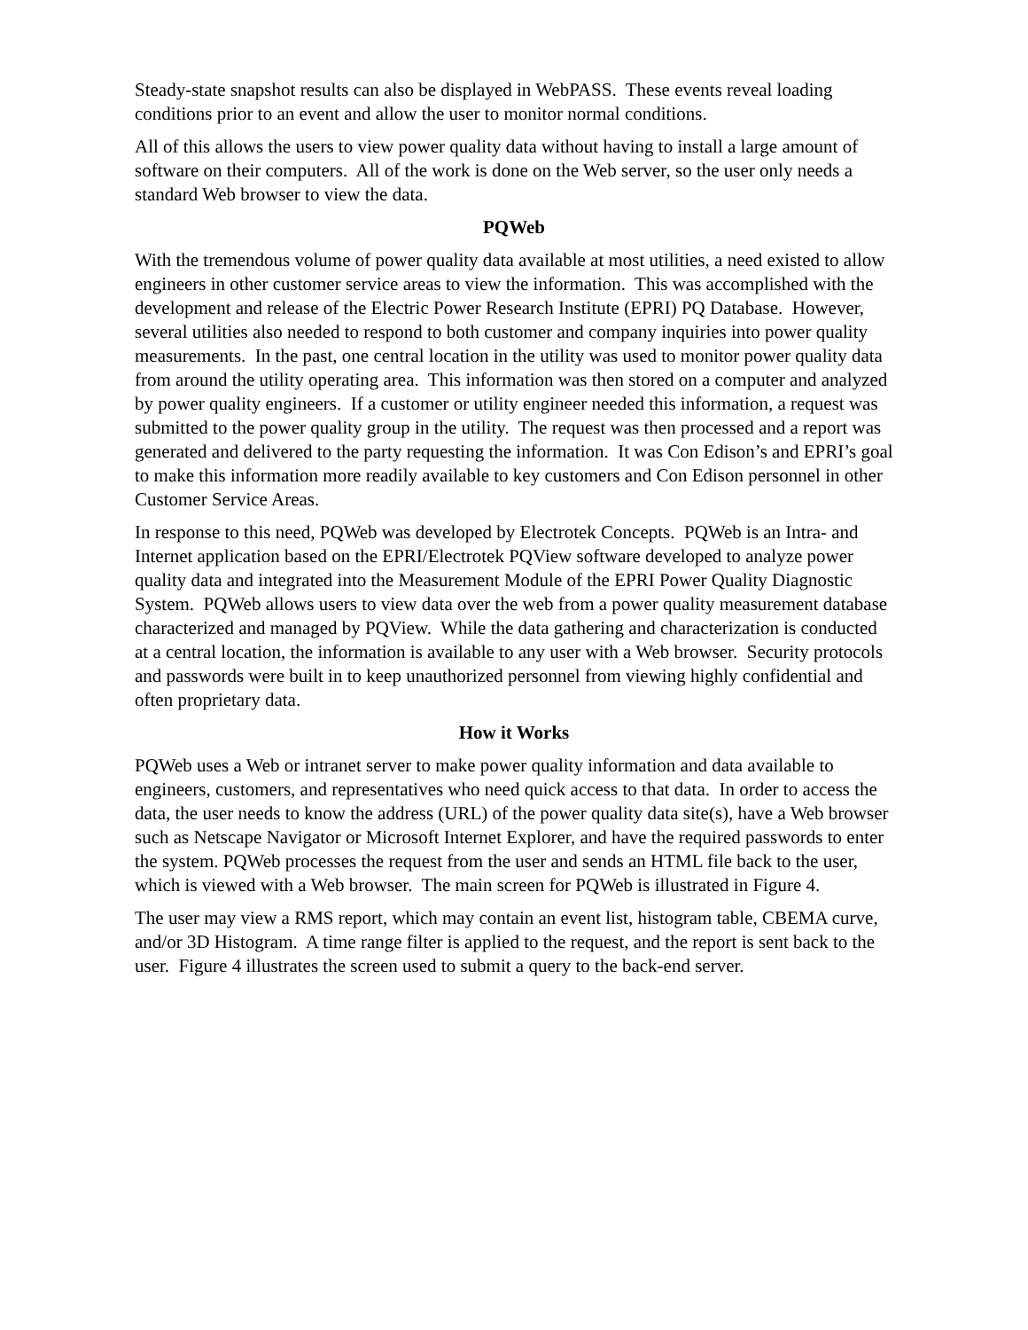Steady-state snapshot results can also be displayed in WebPASS. These events reveal loading conditions prior to an event and allow the user to monitor normal conditions.
All of this allows the users to view power quality data without having to install a large amount of software on their computers. All of the work is done on the Web server, so the user only needs a standard Web browser to view the data.
PQWeb
With the tremendous volume of power quality data available at most utilities, a need existed to allow engineers in other customer service areas to view the information. This was accomplished with the development and release of the Electric Power Research Institute (EPRI) PQ Database. However, several utilities also needed to respond to both customer and company inquiries into power quality measurements. In the past, one central location in the utility was used to monitor power quality data from around the utility operating area. This information was then stored on a computer and analyzed by power quality engineers. If a customer or utility engineer needed this information, a request was submitted to the power quality group in the utility. The request was then processed and a report was generated and delivered to the party requesting the information. It was Con Edison’s and EPRI’s goal to make this information more readily available to key customers and Con Edison personnel in other Customer Service Areas.
In response to this need, PQWeb was developed by Electrotek Concepts. PQWeb is an Intra- and Internet application based on the EPRI/Electrotek PQView software developed to analyze power quality data and integrated into the Measurement Module of the EPRI Power Quality Diagnostic System. PQWeb allows users to view data over the web from a power quality measurement database characterized and managed by PQView. While the data gathering and characterization is conducted at a central location, the information is available to any user with a Web browser. Security protocols and passwords were built in to keep unauthorized personnel from viewing highly confidential and often proprietary data.
How it Works
PQWeb uses a Web or intranet server to make power quality information and data available to engineers, customers, and representatives who need quick access to that data. In order to access the data, the user needs to know the address (URL) of the power quality data site(s), have a Web browser such as Netscape Navigator or Microsoft Internet Explorer, and have the required passwords to enter the system. PQWeb processes the request from the user and sends an HTML file back to the user, which is viewed with a Web browser. The main screen for PQWeb is illustrated in Figure 4.
The user may view a RMS report, which may contain an event list, histogram table, CBEMA curve, and/or 3D Histogram. A time range filter is applied to the request, and the report is sent back to the user. Figure 4 illustrates the screen used to submit a query to the back-end server.